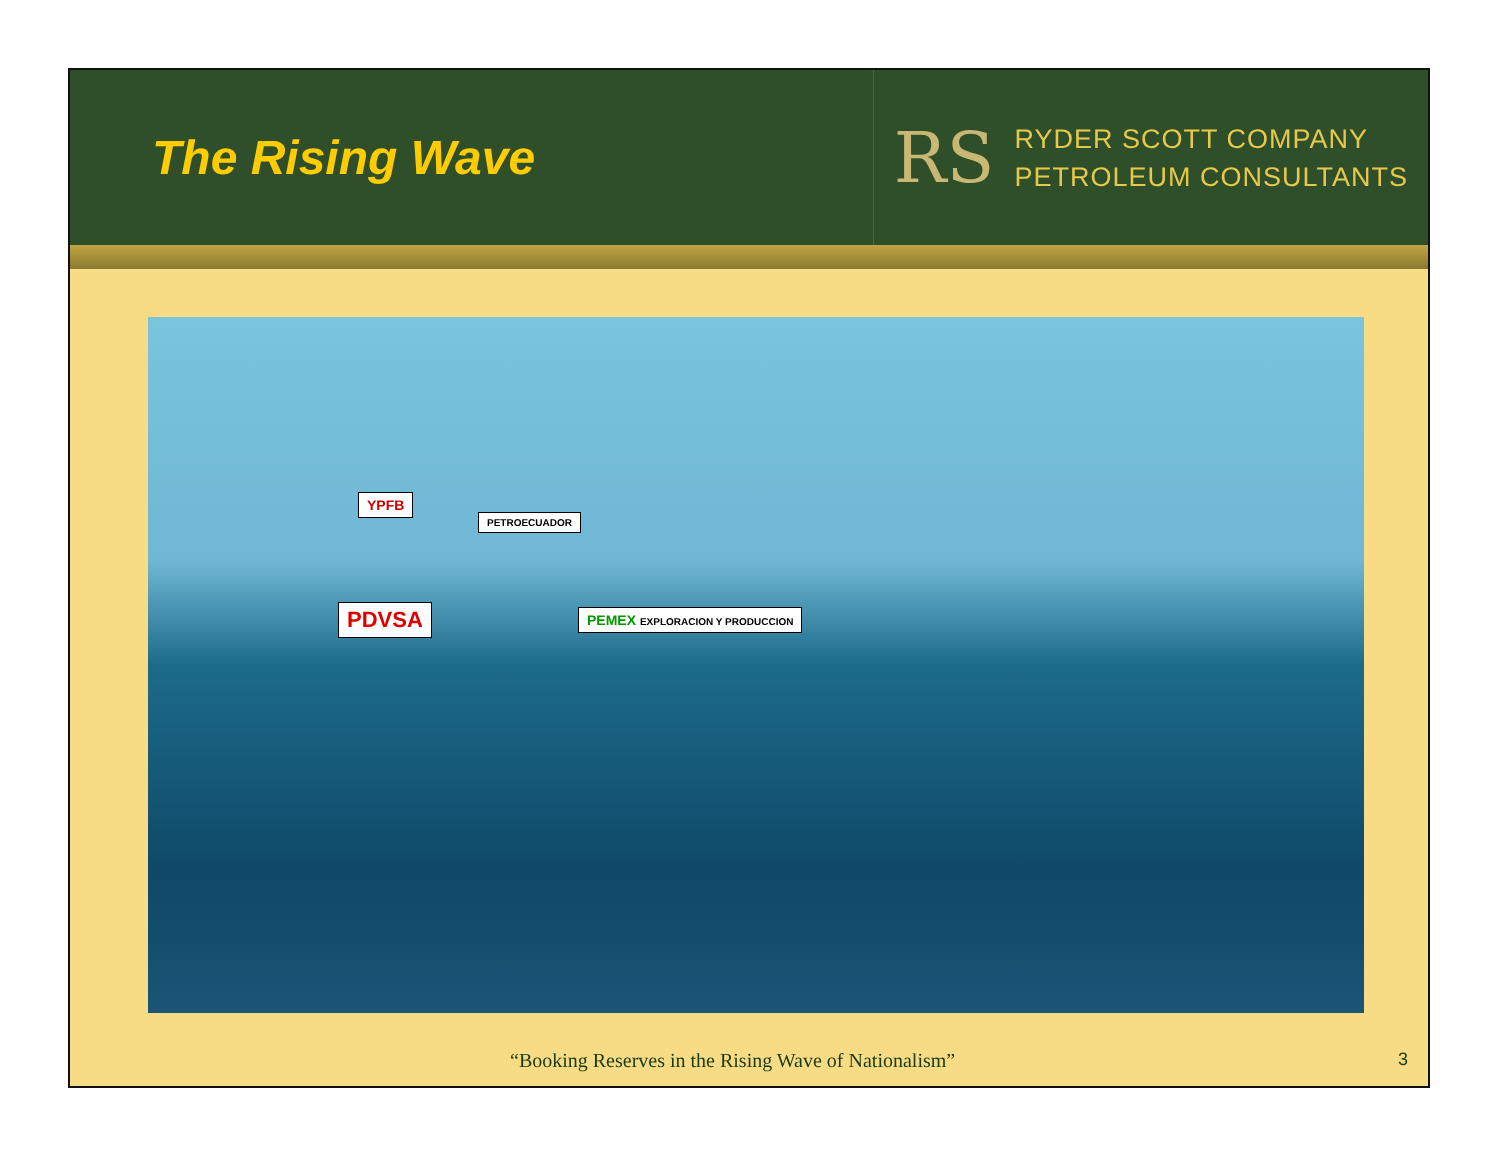The Rising Wave
RS
RYDER SCOTT COMPANY
PETROLEUM CONSULTANTS
YPFB
PETROECUADOR
PDVSA PEMEX EXPLORACION Y PRODUCCION
“Booking Reserves in the Rising Wave of Nationalism” 3